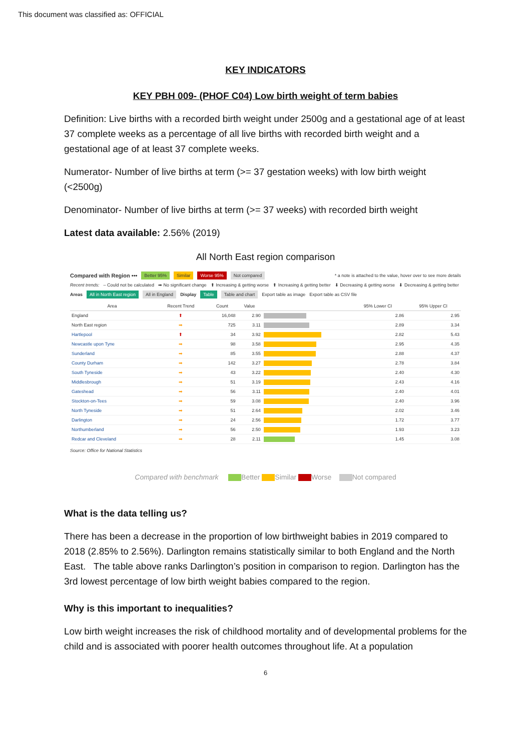This document was classified as: OFFICIAL
KEY INDICATORS
KEY PBH 009- (PHOF C04) Low birth weight of term babies
Definition: Live births with a recorded birth weight under 2500g and a gestational age of at least 37 complete weeks as a percentage of all live births with recorded birth weight and a gestational age of at least 37 complete weeks.
Numerator- Number of live births at term (>= 37 gestation weeks) with low birth weight (<2500g)
Denominator- Number of live births at term (>= 37 weeks) with recorded birth weight
Latest data available: 2.56% (2019)
All North East region comparison
Compared with Region ••• Better 95% Similar Worse 95% Not compared * a note is attached to the value, hover over to see more details
Recent trends: – Could not be calculated ➡ No significant change ⬆ Increasing & getting worse ⬆ Increasing & getting better ⬇ Decreasing & getting worse ⬇ Decreasing & getting better
Areas All in North East region All in England Display Table Table and chart Export table as image Export table as CSV file
| Area | Recent Trend | Count | Value | | 95% Lower CI | 95% Upper CI |
| --- | --- | --- | --- | --- | --- | --- |
| England | ⬆ | 16,048 | 2.90 | | 2.86 | 2.95 |
| North East region | ➡ | 725 | 3.11 | | 2.89 | 3.34 |
| Hartlepool | ⬆ | 34 | 3.92 | | 2.82 | 5.43 |
| Newcastle upon Tyne | ➡ | 98 | 3.58 | | 2.95 | 4.35 |
| Sunderland | ➡ | 85 | 3.55 | | 2.88 | 4.37 |
| County Durham | ➡ | 142 | 3.27 | | 2.78 | 3.84 |
| South Tyneside | ➡ | 43 | 3.22 | | 2.40 | 4.30 |
| Middlesbrough | ➡ | 51 | 3.19 | | 2.43 | 4.16 |
| Gateshead | ➡ | 56 | 3.11 | | 2.40 | 4.01 |
| Stockton-on-Tees | ➡ | 59 | 3.08 | | 2.40 | 3.96 |
| North Tyneside | ➡ | 51 | 2.64 | | 2.02 | 3.46 |
| Darlington | ➡ | 24 | 2.56 | | 1.72 | 3.77 |
| Northumberland | ➡ | 56 | 2.50 | | 1.93 | 3.23 |
| Redcar and Cleveland | ➡ | 28 | 2.11 | | 1.45 | 3.08 |
Source: Office for National Statistics
Compared with benchmark Better Similar Worse Not compared
What is the data telling us?
There has been a decrease in the proportion of low birthweight babies in 2019 compared to 2018 (2.85% to 2.56%). Darlington remains statistically similar to both England and the North East. The table above ranks Darlington’s position in comparison to region. Darlington has the 3rd lowest percentage of low birth weight babies compared to the region.
Why is this important to inequalities?
Low birth weight increases the risk of childhood mortality and of developmental problems for the child and is associated with poorer health outcomes throughout life. At a population
6